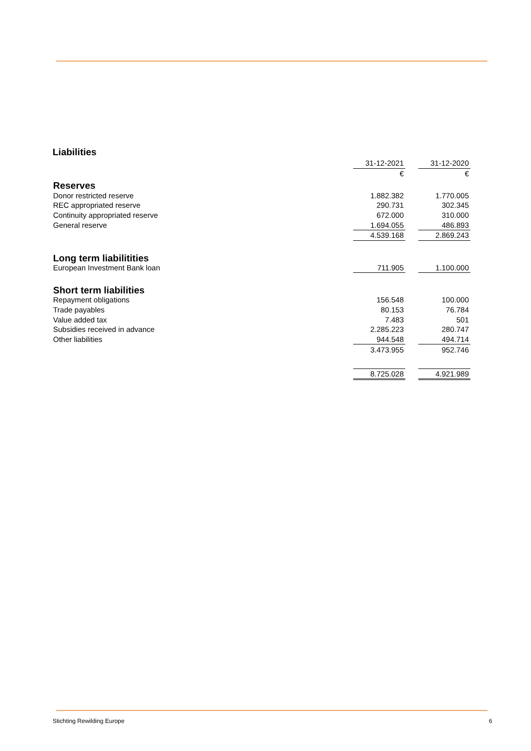Liabilities
| | 31-12-2021 | | 31-12-2020 |
| | € | | € |
| Reserves | | | |
| Donor restricted reserve | 1.882.382 | | 1.770.005 |
| REC appropriated reserve | 290.731 | | 302.345 |
| Continuity appropriated reserve | 672.000 | | 310.000 |
| General reserve | 1.694.055 | | 486.893 |
| | 4.539.168 | | 2.869.243 |
| Long term liabilitities | | | |
| European Investment Bank loan | 711.905 | | 1.100.000 |
| Short term liabilities | | | |
| Repayment obligations | 156.548 | | 100.000 |
| Trade payables | 80.153 | | 76.784 |
| Value added tax | 7.483 | | 501 |
| Subsidies received in advance | 2.285.223 | | 280.747 |
| Other liabilities | 944.548 | | 494.714 |
| | 3.473.955 | | 952.746 |
| | 8.725.028 | | 4.921.989 |
Stichting Rewilding Europe 6